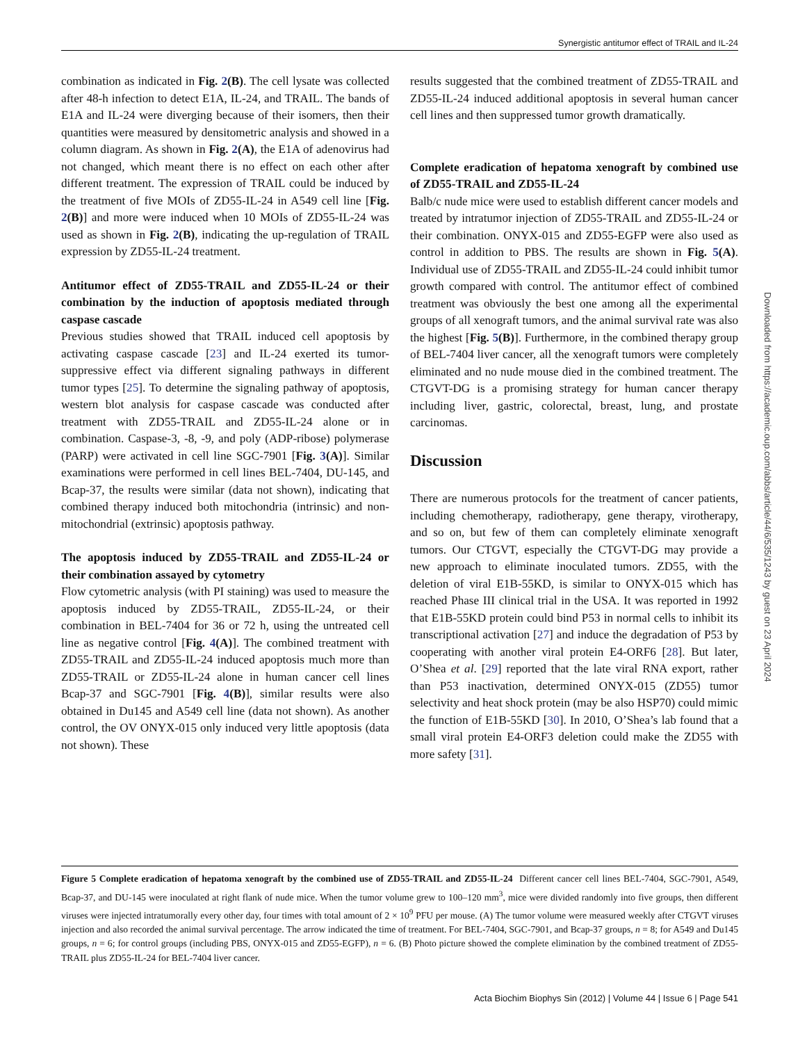Synergistic antitumor effect of TRAIL and IL-24
combination as indicated in Fig. 2(B). The cell lysate was collected after 48-h infection to detect E1A, IL-24, and TRAIL. The bands of E1A and IL-24 were diverging because of their isomers, then their quantities were measured by densitometric analysis and showed in a column diagram. As shown in Fig. 2(A), the E1A of adenovirus had not changed, which meant there is no effect on each other after different treatment. The expression of TRAIL could be induced by the treatment of five MOIs of ZD55-IL-24 in A549 cell line [Fig. 2(B)] and more were induced when 10 MOIs of ZD55-IL-24 was used as shown in Fig. 2(B), indicating the up-regulation of TRAIL expression by ZD55-IL-24 treatment.
Antitumor effect of ZD55-TRAIL and ZD55-IL-24 or their combination by the induction of apoptosis mediated through caspase cascade
Previous studies showed that TRAIL induced cell apoptosis by activating caspase cascade [23] and IL-24 exerted its tumor-suppressive effect via different signaling pathways in different tumor types [25]. To determine the signaling pathway of apoptosis, western blot analysis for caspase cascade was conducted after treatment with ZD55-TRAIL and ZD55-IL-24 alone or in combination. Caspase-3, -8, -9, and poly (ADP-ribose) polymerase (PARP) were activated in cell line SGC-7901 [Fig. 3(A)]. Similar examinations were performed in cell lines BEL-7404, DU-145, and Bcap-37, the results were similar (data not shown), indicating that combined therapy induced both mitochondria (intrinsic) and non-mitochondrial (extrinsic) apoptosis pathway.
The apoptosis induced by ZD55-TRAIL and ZD55-IL-24 or their combination assayed by cytometry
Flow cytometric analysis (with PI staining) was used to measure the apoptosis induced by ZD55-TRAIL, ZD55-IL-24, or their combination in BEL-7404 for 36 or 72 h, using the untreated cell line as negative control [Fig. 4(A)]. The combined treatment with ZD55-TRAIL and ZD55-IL-24 induced apoptosis much more than ZD55-TRAIL or ZD55-IL-24 alone in human cancer cell lines Bcap-37 and SGC-7901 [Fig. 4(B)], similar results were also obtained in Du145 and A549 cell line (data not shown). As another control, the OV ONYX-015 only induced very little apoptosis (data not shown). These
results suggested that the combined treatment of ZD55-TRAIL and ZD55-IL-24 induced additional apoptosis in several human cancer cell lines and then suppressed tumor growth dramatically.
Complete eradication of hepatoma xenograft by combined use of ZD55-TRAIL and ZD55-IL-24
Balb/c nude mice were used to establish different cancer models and treated by intratumor injection of ZD55-TRAIL and ZD55-IL-24 or their combination. ONYX-015 and ZD55-EGFP were also used as control in addition to PBS. The results are shown in Fig. 5(A). Individual use of ZD55-TRAIL and ZD55-IL-24 could inhibit tumor growth compared with control. The antitumor effect of combined treatment was obviously the best one among all the experimental groups of all xenograft tumors, and the animal survival rate was also the highest [Fig. 5(B)]. Furthermore, in the combined therapy group of BEL-7404 liver cancer, all the xenograft tumors were completely eliminated and no nude mouse died in the combined treatment. The CTGVT-DG is a promising strategy for human cancer therapy including liver, gastric, colorectal, breast, lung, and prostate carcinomas.
Discussion
There are numerous protocols for the treatment of cancer patients, including chemotherapy, radiotherapy, gene therapy, virotherapy, and so on, but few of them can completely eliminate xenograft tumors. Our CTGVT, especially the CTGVT-DG may provide a new approach to eliminate inoculated tumors. ZD55, with the deletion of viral E1B-55KD, is similar to ONYX-015 which has reached Phase III clinical trial in the USA. It was reported in 1992 that E1B-55KD protein could bind P53 in normal cells to inhibit its transcriptional activation [27] and induce the degradation of P53 by cooperating with another viral protein E4-ORF6 [28]. But later, O’Shea et al. [29] reported that the late viral RNA export, rather than P53 inactivation, determined ONYX-015 (ZD55) tumor selectivity and heat shock protein (may be also HSP70) could mimic the function of E1B-55KD [30]. In 2010, O’Shea’s lab found that a small viral protein E4-ORF3 deletion could make the ZD55 with more safety [31].
Figure 5 Complete eradication of hepatoma xenograft by the combined use of ZD55-TRAIL and ZD55-IL-24 Different cancer cell lines BEL-7404, SGC-7901, A549, Bcap-37, and DU-145 were inoculated at right flank of nude mice. When the tumor volume grew to 100–120 mm<sup>3</sup>, mice were divided randomly into five groups, then different viruses were injected intratumorally every other day, four times with total amount of 2 × 10<sup>9</sup> PFU per mouse. (A) The tumor volume were measured weekly after CTGVT viruses injection and also recorded the animal survival percentage. The arrow indicated the time of treatment. For BEL-7404, SGC-7901, and Bcap-37 groups, n = 8; for A549 and Du145 groups, n = 6; for control groups (including PBS, ONYX-015 and ZD55-EGFP), n = 6. (B) Photo picture showed the complete elimination by the combined treatment of ZD55-TRAIL plus ZD55-IL-24 for BEL-7404 liver cancer.
Acta Biochim Biophys Sin (2012) | Volume 44 | Issue 6 | Page 541
Downloaded from https://academic.oup.com/abbs/article/44/6/535/1243 by guest on 23 April 2024